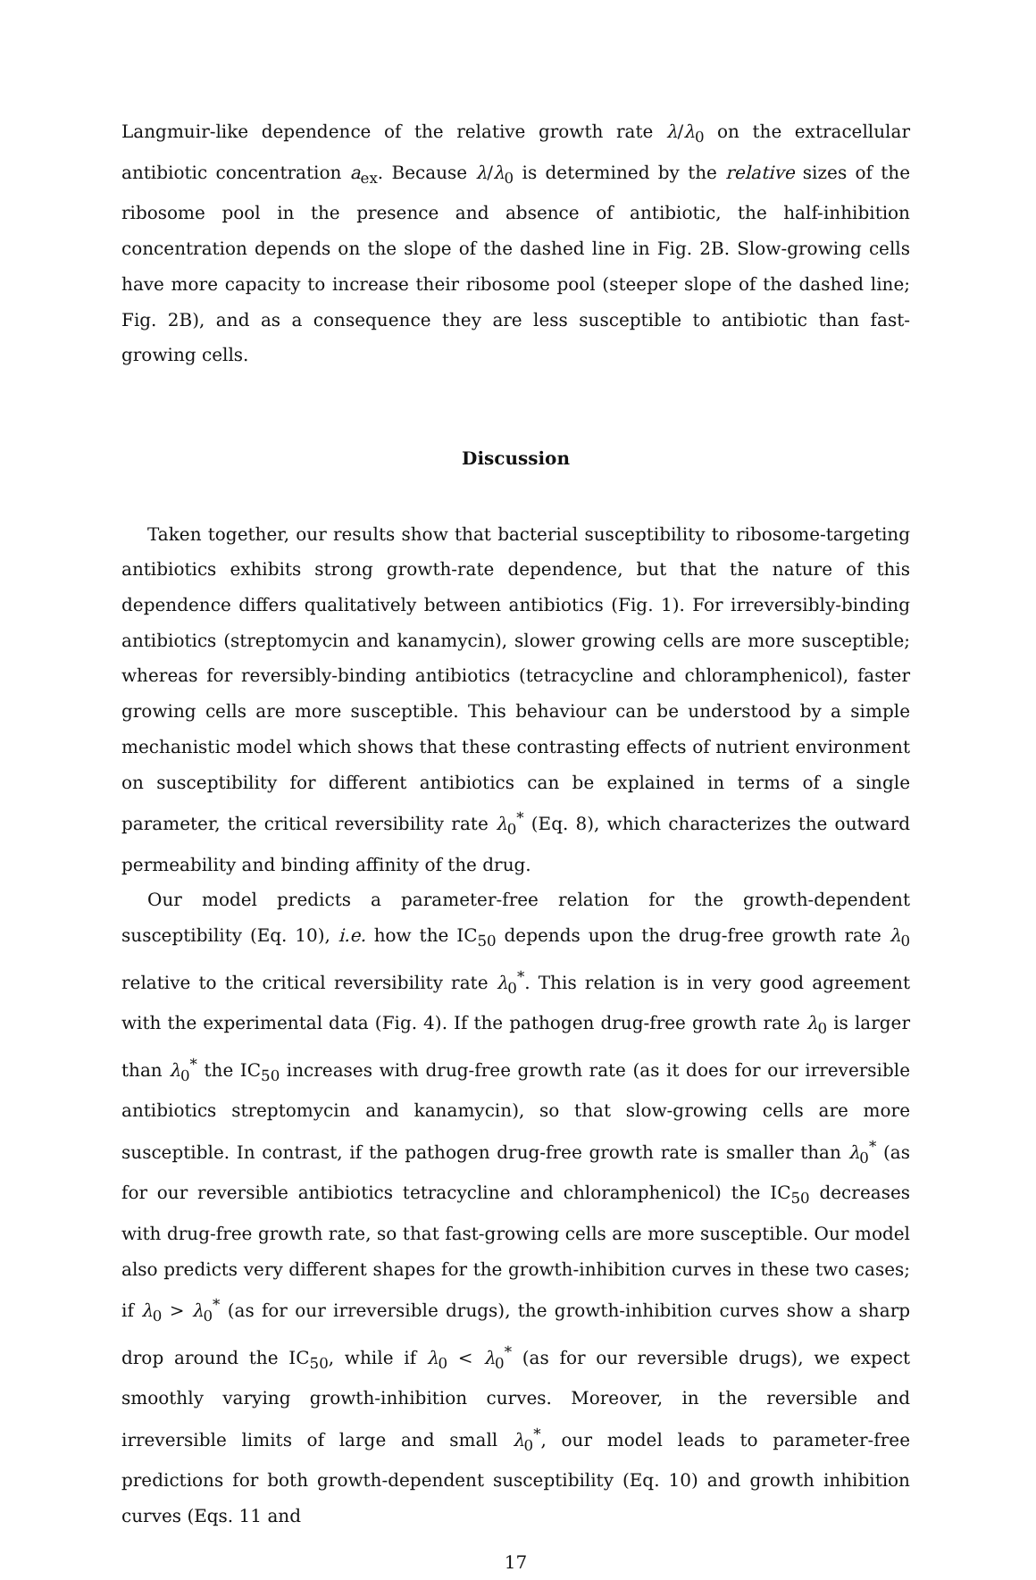Langmuir-like dependence of the relative growth rate λ/λ<sub>0</sub> on the extracellular antibiotic concentration a<sub>ex</sub>. Because λ/λ<sub>0</sub> is determined by the relative sizes of the ribosome pool in the presence and absence of antibiotic, the half-inhibition concentration depends on the slope of the dashed line in Fig. 2B. Slow-growing cells have more capacity to increase their ribosome pool (steeper slope of the dashed line; Fig. 2B), and as a consequence they are less susceptible to antibiotic than fast-growing cells.
Discussion
Taken together, our results show that bacterial susceptibility to ribosome-targeting antibiotics exhibits strong growth-rate dependence, but that the nature of this dependence differs qualitatively between antibiotics (Fig. 1). For irreversibly-binding antibiotics (streptomycin and kanamycin), slower growing cells are more susceptible; whereas for reversibly-binding antibiotics (tetracycline and chloramphenicol), faster growing cells are more susceptible. This behaviour can be understood by a simple mechanistic model which shows that these contrasting effects of nutrient environment on susceptibility for different antibiotics can be explained in terms of a single parameter, the critical reversibility rate λ<sub>0</sub><sup>*</sup> (Eq. 8), which characterizes the outward permeability and binding affinity of the drug.
Our model predicts a parameter-free relation for the growth-dependent susceptibility (Eq. 10), i.e. how the IC<sub>50</sub> depends upon the drug-free growth rate λ<sub>0</sub> relative to the critical reversibility rate λ<sub>0</sub><sup>*</sup>. This relation is in very good agreement with the experimental data (Fig. 4). If the pathogen drug-free growth rate λ<sub>0</sub> is larger than λ<sub>0</sub><sup>*</sup> the IC<sub>50</sub> increases with drug-free growth rate (as it does for our irreversible antibiotics streptomycin and kanamycin), so that slow-growing cells are more susceptible. In contrast, if the pathogen drug-free growth rate is smaller than λ<sub>0</sub><sup>*</sup> (as for our reversible antibiotics tetracycline and chloramphenicol) the IC<sub>50</sub> decreases with drug-free growth rate, so that fast-growing cells are more susceptible. Our model also predicts very different shapes for the growth-inhibition curves in these two cases; if λ<sub>0</sub> > λ<sub>0</sub><sup>*</sup> (as for our irreversible drugs), the growth-inhibition curves show a sharp drop around the IC<sub>50</sub>, while if λ<sub>0</sub> < λ<sub>0</sub><sup>*</sup> (as for our reversible drugs), we expect smoothly varying growth-inhibition curves. Moreover, in the reversible and irreversible limits of large and small λ<sub>0</sub><sup>*</sup>, our model leads to parameter-free predictions for both growth-dependent susceptibility (Eq. 10) and growth inhibition curves (Eqs. 11 and
17